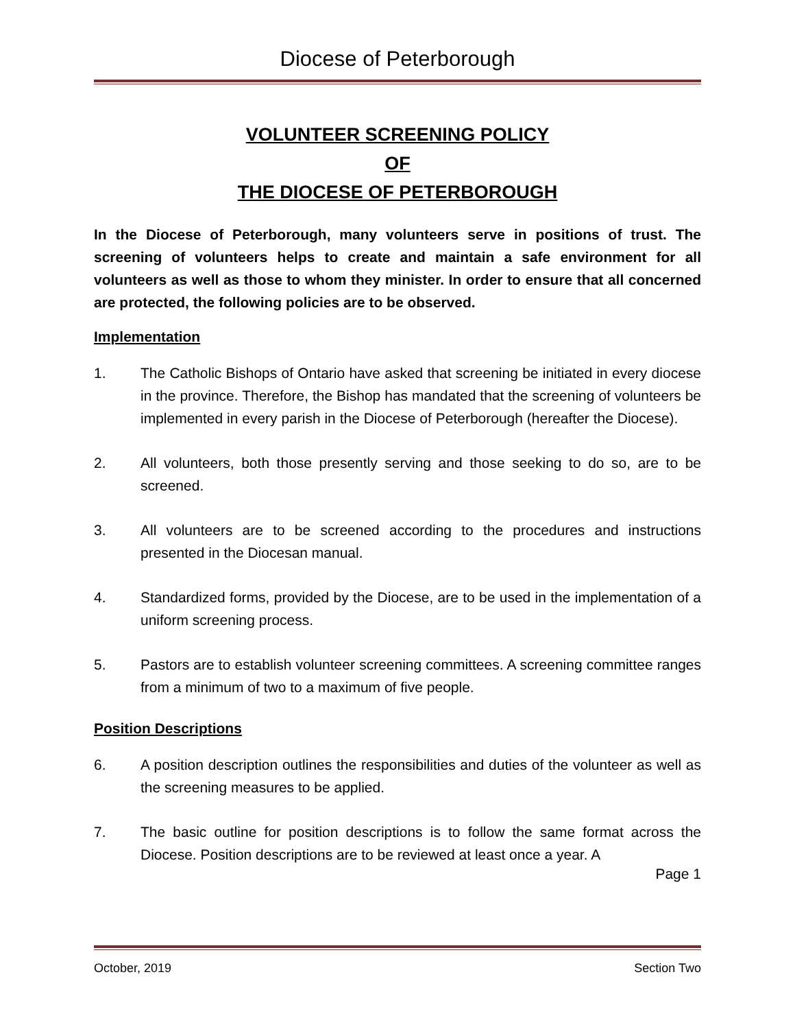Diocese of Peterborough
VOLUNTEER SCREENING POLICY
OF
THE DIOCESE OF PETERBOROUGH
In the Diocese of Peterborough, many volunteers serve in positions of trust. The screening of volunteers helps to create and maintain a safe environment for all volunteers as well as those to whom they minister. In order to ensure that all concerned are protected, the following policies are to be observed.
Implementation
1. The Catholic Bishops of Ontario have asked that screening be initiated in every diocese in the province. Therefore, the Bishop has mandated that the screening of volunteers be implemented in every parish in the Diocese of Peterborough (hereafter the Diocese).
2. All volunteers, both those presently serving and those seeking to do so, are to be screened.
3. All volunteers are to be screened according to the procedures and instructions presented in the Diocesan manual.
4. Standardized forms, provided by the Diocese, are to be used in the implementation of a uniform screening process.
5. Pastors are to establish volunteer screening committees. A screening committee ranges from a minimum of two to a maximum of five people.
Position Descriptions
6. A position description outlines the responsibilities and duties of the volunteer as well as the screening measures to be applied.
7. The basic outline for position descriptions is to follow the same format across the Diocese. Position descriptions are to be reviewed at least once a year. A
Page 1
October, 2019 Section Two